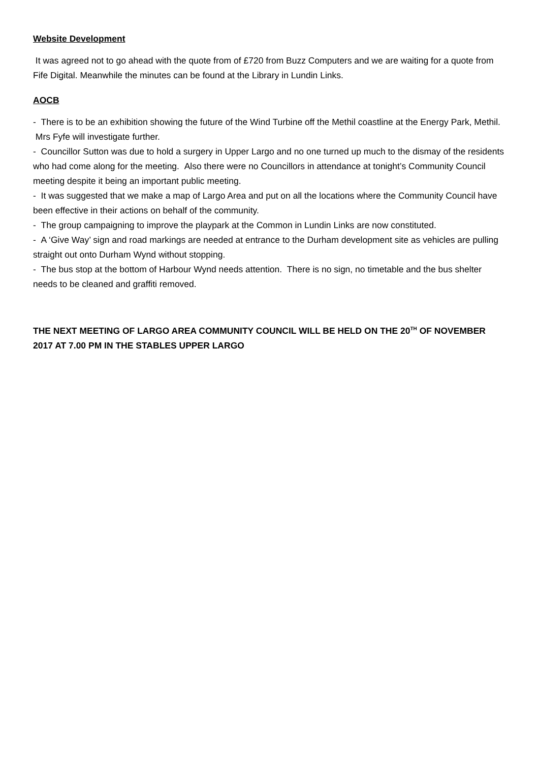Website Development
It was agreed not to go ahead with the quote from of £720 from Buzz Computers and we are waiting for a quote from Fife Digital. Meanwhile the minutes can be found at the Library in Lundin Links.
AOCB
- There is to be an exhibition showing the future of the Wind Turbine off the Methil coastline at the Energy Park, Methil. Mrs Fyfe will investigate further.
- Councillor Sutton was due to hold a surgery in Upper Largo and no one turned up much to the dismay of the residents who had come along for the meeting. Also there were no Councillors in attendance at tonight’s Community Council meeting despite it being an important public meeting.
- It was suggested that we make a map of Largo Area and put on all the locations where the Community Council have been effective in their actions on behalf of the community.
- The group campaigning to improve the playpark at the Common in Lundin Links are now constituted.
- A ‘Give Way’ sign and road markings are needed at entrance to the Durham development site as vehicles are pulling straight out onto Durham Wynd without stopping.
- The bus stop at the bottom of Harbour Wynd needs attention. There is no sign, no timetable and the bus shelter needs to be cleaned and graffiti removed.
THE NEXT MEETING OF LARGO AREA COMMUNITY COUNCIL WILL BE HELD ON THE 20<sup>TH</sup> OF NOVEMBER 2017 AT 7.00 PM IN THE STABLES UPPER LARGO